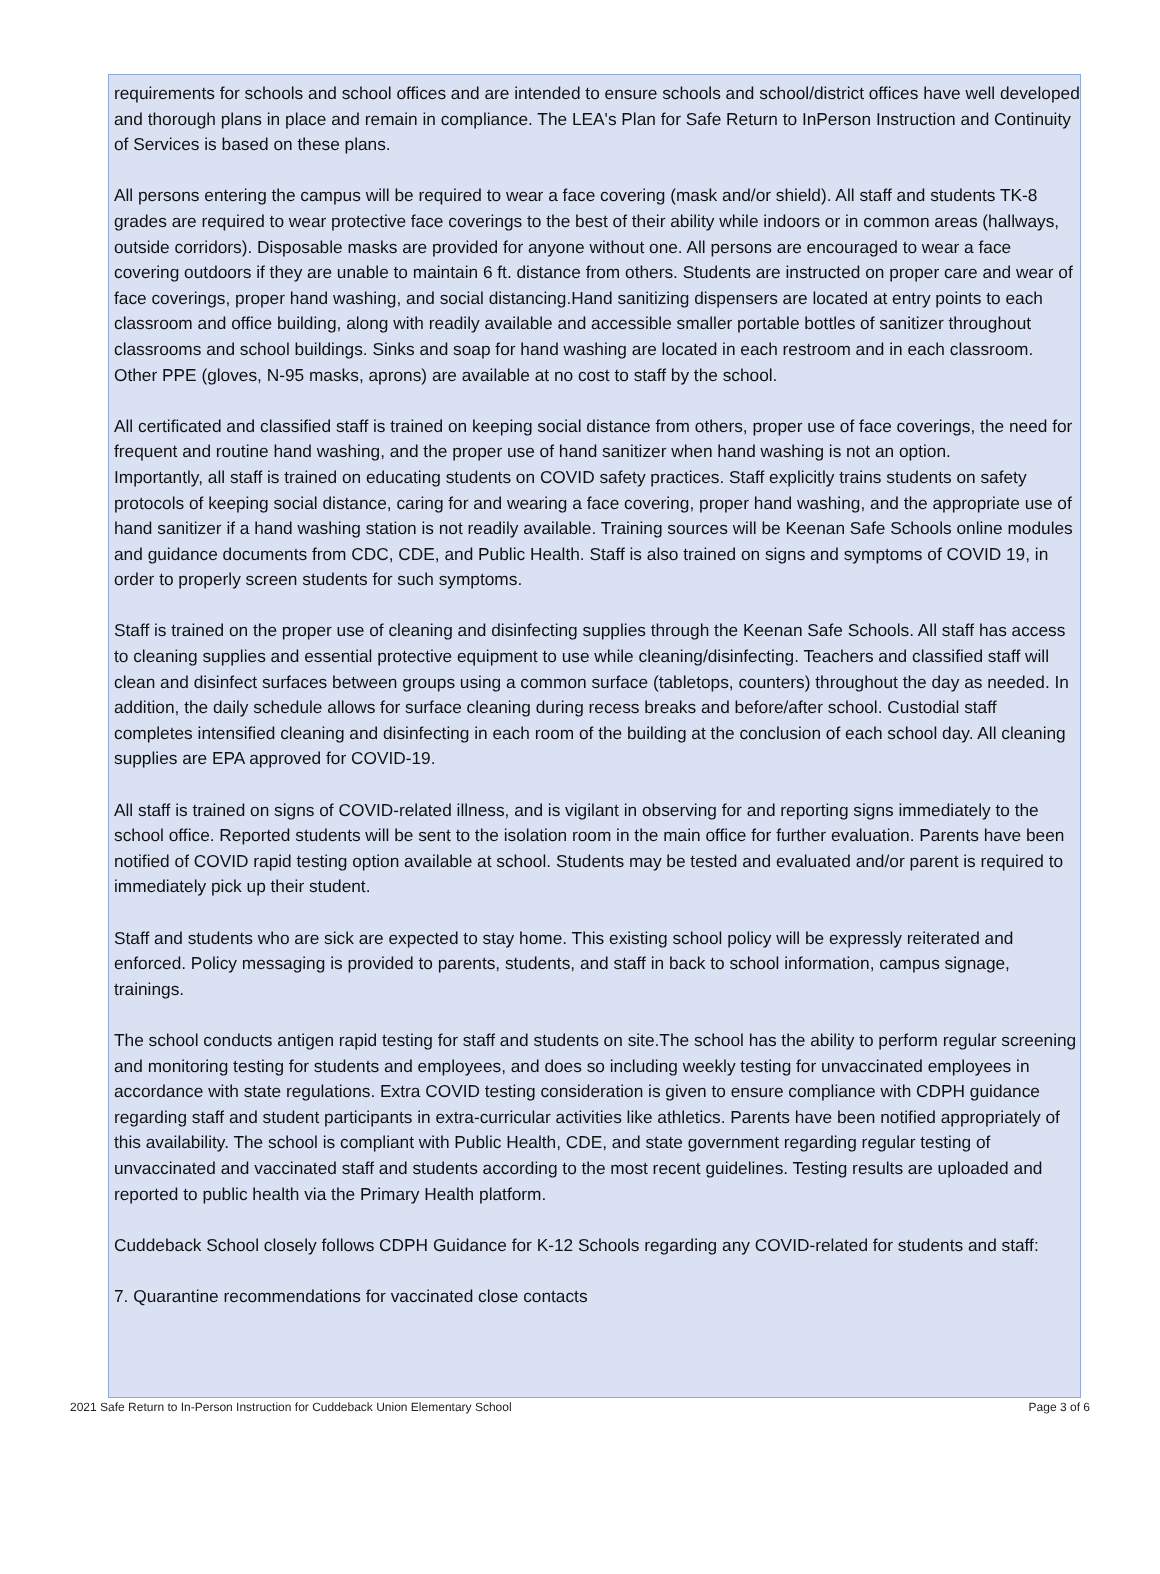requirements for schools and school offices and are intended to ensure schools and school/district offices have well developed and thorough plans in place and remain in compliance. The LEA's Plan for Safe Return to InPerson Instruction and Continuity of Services is based on these plans.
All persons entering the campus will be required to wear a face covering (mask and/or shield). All staff and students TK-8 grades are required to wear protective face coverings to the best of their ability while indoors or in common areas (hallways, outside corridors). Disposable masks are provided for anyone without one. All persons are encouraged to wear a face covering outdoors if they are unable to maintain 6 ft. distance from others. Students are instructed on proper care and wear of face coverings, proper hand washing, and social distancing.Hand sanitizing dispensers are located at entry points to each classroom and office building, along with readily available and accessible smaller portable bottles of sanitizer throughout classrooms and school buildings. Sinks and soap for hand washing are located in each restroom and in each classroom. Other PPE (gloves, N-95 masks, aprons) are available at no cost to staff by the school.
All certificated and classified staff is trained on keeping social distance from others, proper use of face coverings, the need for frequent and routine hand washing, and the proper use of hand sanitizer when hand washing is not an option.
Importantly, all staff is trained on educating students on COVID safety practices. Staff explicitly trains students on safety protocols of keeping social distance, caring for and wearing a face covering, proper hand washing, and the appropriate use of hand sanitizer if a hand washing station is not readily available. Training sources will be Keenan Safe Schools online modules and guidance documents from CDC, CDE, and Public Health. Staff is also trained on signs and symptoms of COVID 19, in order to properly screen students for such symptoms.
Staff is trained on the proper use of cleaning and disinfecting supplies through the Keenan Safe Schools. All staff has access to cleaning supplies and essential protective equipment to use while cleaning/disinfecting. Teachers and classified staff will clean and disinfect surfaces between groups using a common surface (tabletops, counters) throughout the day as needed. In addition, the daily schedule allows for surface cleaning during recess breaks and before/after school. Custodial staff completes intensified cleaning and disinfecting in each room of the building at the conclusion of each school day. All cleaning supplies are EPA approved for COVID-19.
All staff is trained on signs of COVID-related illness, and is vigilant in observing for and reporting signs immediately to the school office. Reported students will be sent to the isolation room in the main office for further evaluation. Parents have been notified of COVID rapid testing option available at school. Students may be tested and evaluated and/or parent is required to immediately pick up their student.
Staff and students who are sick are expected to stay home. This existing school policy will be expressly reiterated and enforced. Policy messaging is provided to parents, students, and staff in back to school information, campus signage, trainings.
The school conducts antigen rapid testing for staff and students on site.The school has the ability to perform regular screening and monitoring testing for students and employees, and does so including weekly testing for unvaccinated employees in accordance with state regulations. Extra COVID testing consideration is given to ensure compliance with CDPH guidance regarding staff and student participants in extra-curricular activities like athletics. Parents have been notified appropriately of this availability. The school is compliant with Public Health, CDE, and state government regarding regular testing of unvaccinated and vaccinated staff and students according to the most recent guidelines. Testing results are uploaded and reported to public health via the Primary Health platform.
Cuddeback School closely follows CDPH Guidance for K-12 Schools regarding any COVID-related for students and staff:
7. Quarantine recommendations for vaccinated close contacts
2021 Safe Return to In-Person Instruction for Cuddeback Union Elementary School Page 3 of 6